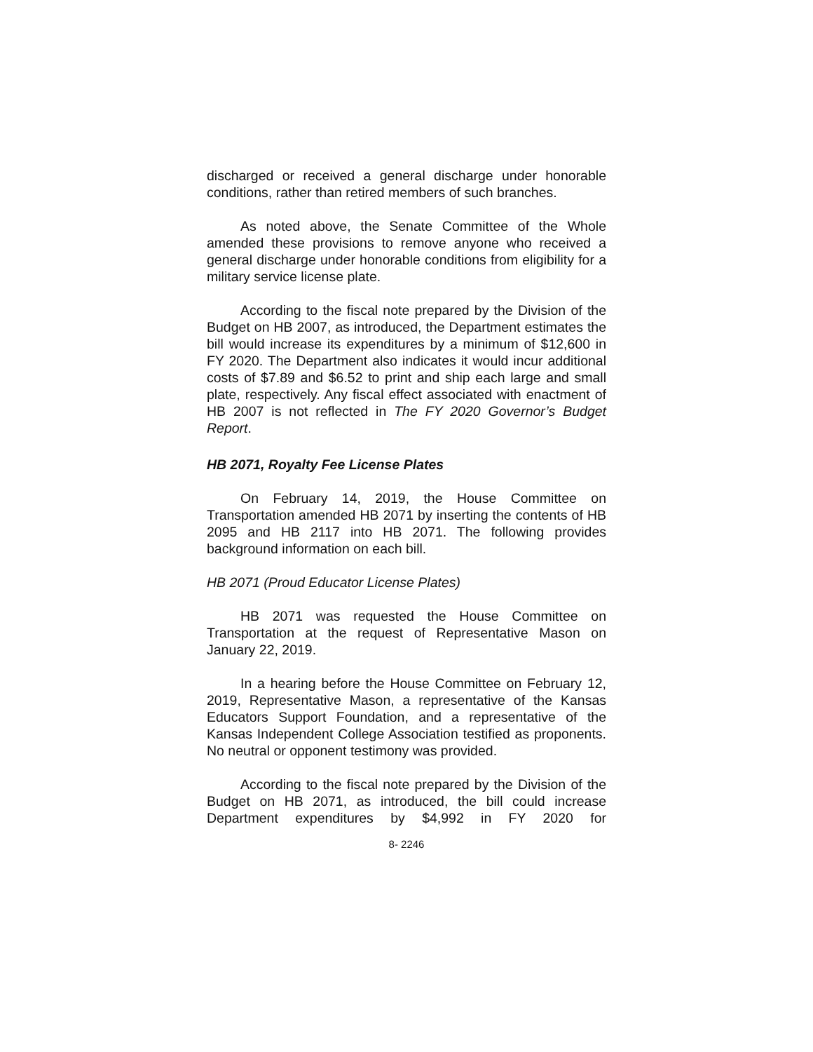discharged or received a general discharge under honorable conditions, rather than retired members of such branches.
As noted above, the Senate Committee of the Whole amended these provisions to remove anyone who received a general discharge under honorable conditions from eligibility for a military service license plate.
According to the fiscal note prepared by the Division of the Budget on HB 2007, as introduced, the Department estimates the bill would increase its expenditures by a minimum of $12,600 in FY 2020. The Department also indicates it would incur additional costs of $7.89 and $6.52 to print and ship each large and small plate, respectively. Any fiscal effect associated with enactment of HB 2007 is not reflected in The FY 2020 Governor’s Budget Report.
HB 2071, Royalty Fee License Plates
On February 14, 2019, the House Committee on Transportation amended HB 2071 by inserting the contents of HB 2095 and HB 2117 into HB 2071. The following provides background information on each bill.
HB 2071 (Proud Educator License Plates)
HB 2071 was requested the House Committee on Transportation at the request of Representative Mason on January 22, 2019.
In a hearing before the House Committee on February 12, 2019, Representative Mason, a representative of the Kansas Educators Support Foundation, and a representative of the Kansas Independent College Association testified as proponents. No neutral or opponent testimony was provided.
According to the fiscal note prepared by the Division of the Budget on HB 2071, as introduced, the bill could increase Department expenditures by $4,992 in FY 2020 for
8- 2246